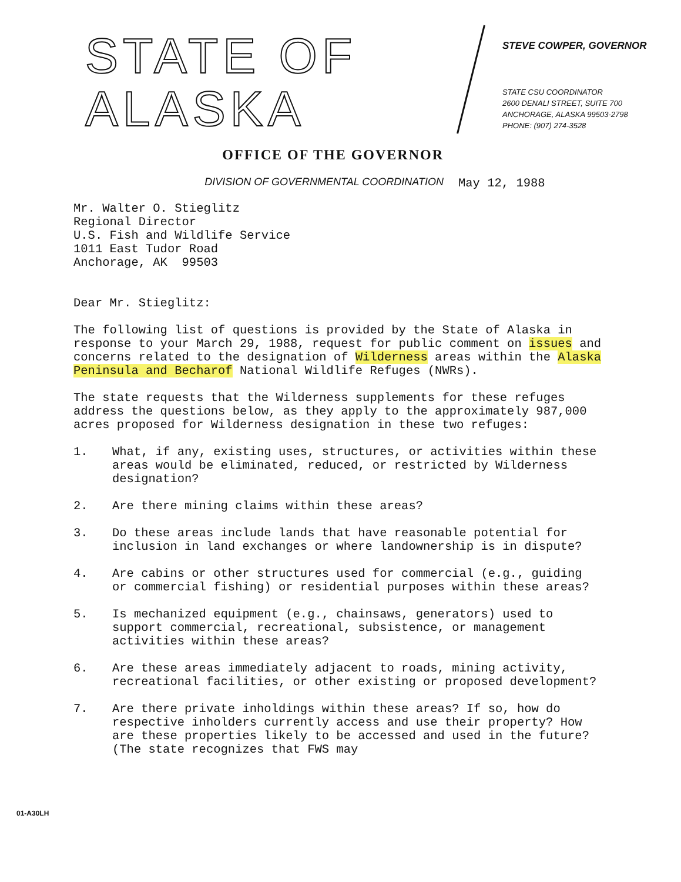STATE OF ALASKA
OFFICE OF THE GOVERNOR
DIVISION OF GOVERNMENTAL COORDINATION
STEVE COWPER, GOVERNOR
STATE CSU COORDINATOR
2600 DENALI STREET, SUITE 700
ANCHORAGE, ALASKA 99503-2798
PHONE: (907) 274-3528
May 12, 1988
Mr. Walter O. Stieglitz
Regional Director
U.S. Fish and Wildlife Service
1011 East Tudor Road
Anchorage, AK 99503
Dear Mr. Stieglitz:
The following list of questions is provided by the State of Alaska in response to your March 29, 1988, request for public comment on issues and concerns related to the designation of Wilderness areas within the Alaska Peninsula and Becharof National Wildlife Refuges (NWRs).
The state requests that the Wilderness supplements for these refuges address the questions below, as they apply to the approximately 987,000 acres proposed for Wilderness designation in these two refuges:
1. What, if any, existing uses, structures, or activities within these areas would be eliminated, reduced, or restricted by Wilderness designation?
2. Are there mining claims within these areas?
3. Do these areas include lands that have reasonable potential for inclusion in land exchanges or where landownership is in dispute?
4. Are cabins or other structures used for commercial (e.g., guiding or commercial fishing) or residential purposes within these areas?
5. Is mechanized equipment (e.g., chainsaws, generators) used to support commercial, recreational, subsistence, or management activities within these areas?
6. Are these areas immediately adjacent to roads, mining activity, recreational facilities, or other existing or proposed development?
7. Are there private inholdings within these areas? If so, how do respective inholders currently access and use their property? How are these properties likely to be accessed and used in the future? (The state recognizes that FWS may
01-A30LH